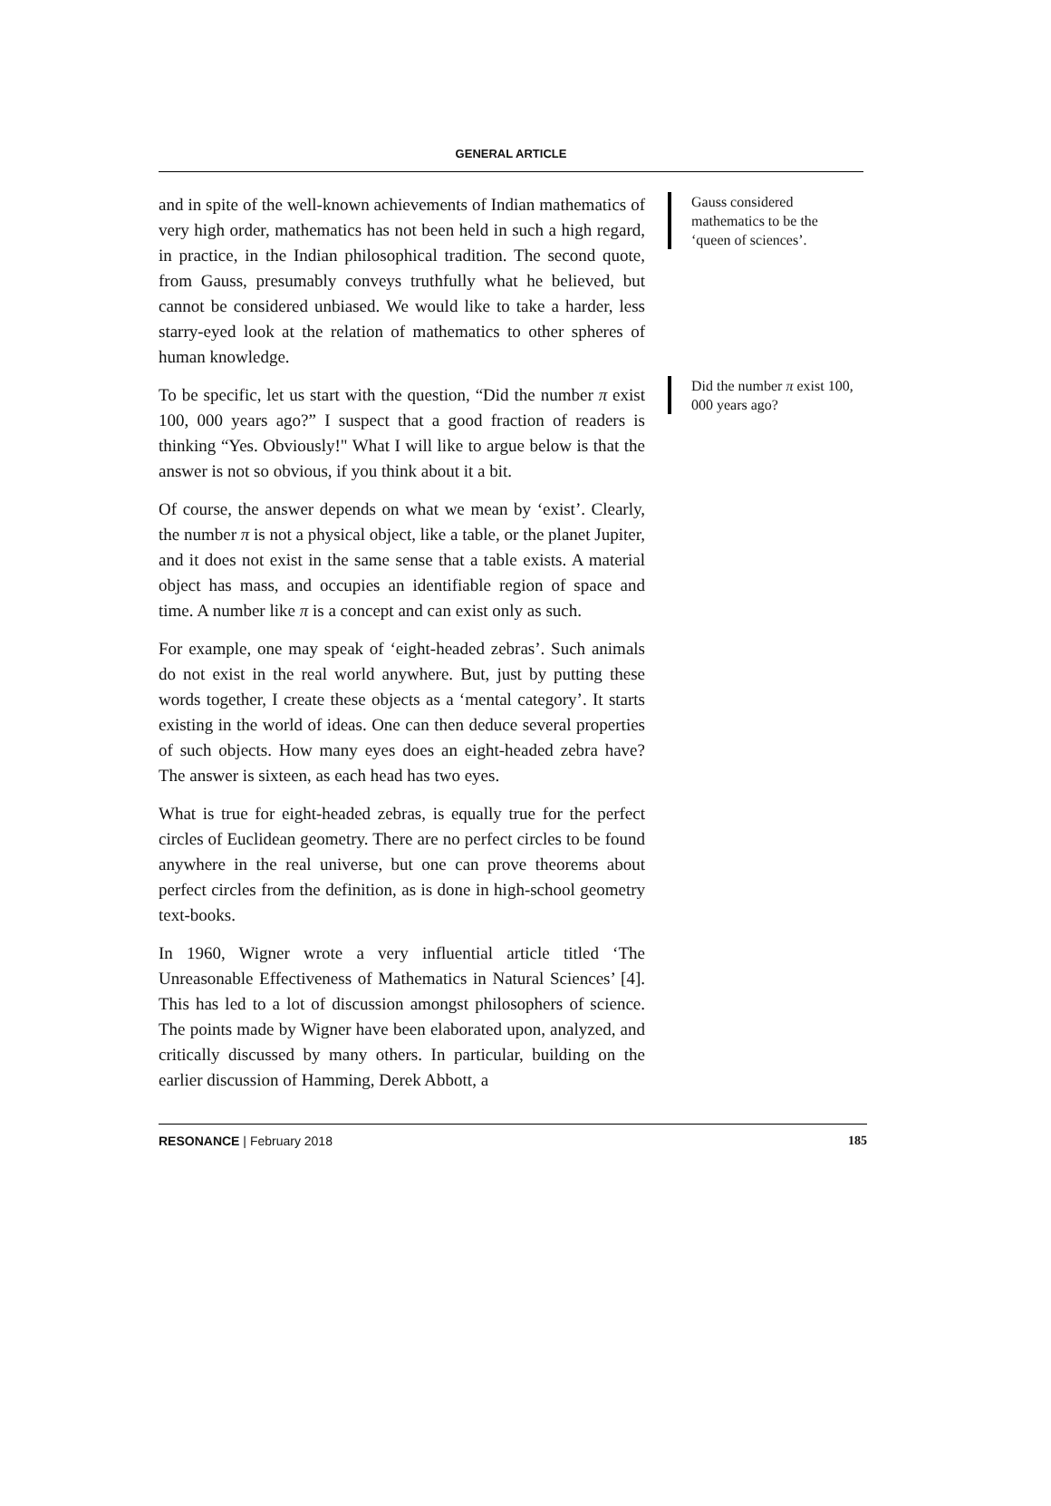GENERAL ARTICLE
and in spite of the well-known achievements of Indian mathematics of very high order, mathematics has not been held in such a high regard, in practice, in the Indian philosophical tradition. The second quote, from Gauss, presumably conveys truthfully what he believed, but cannot be considered unbiased. We would like to take a harder, less starry-eyed look at the relation of mathematics to other spheres of human knowledge.
To be specific, let us start with the question, “Did the number π exist 100, 000 years ago?” I suspect that a good fraction of readers is thinking “Yes. Obviously!" What I will like to argue below is that the answer is not so obvious, if you think about it a bit.
Of course, the answer depends on what we mean by ‘exist’. Clearly, the number π is not a physical object, like a table, or the planet Jupiter, and it does not exist in the same sense that a table exists. A material object has mass, and occupies an identifiable region of space and time. A number like π is a concept and can exist only as such.
For example, one may speak of ‘eight-headed zebras’. Such animals do not exist in the real world anywhere. But, just by putting these words together, I create these objects as a ‘mental category’. It starts existing in the world of ideas. One can then deduce several properties of such objects. How many eyes does an eight-headed zebra have? The answer is sixteen, as each head has two eyes.
What is true for eight-headed zebras, is equally true for the perfect circles of Euclidean geometry. There are no perfect circles to be found anywhere in the real universe, but one can prove theorems about perfect circles from the definition, as is done in high-school geometry text-books.
In 1960, Wigner wrote a very influential article titled ‘The Unreasonable Effectiveness of Mathematics in Natural Sciences’ [4]. This has led to a lot of discussion amongst philosophers of science. The points made by Wigner have been elaborated upon, analyzed, and critically discussed by many others. In particular, building on the earlier discussion of Hamming, Derek Abbott, a
Gauss considered mathematics to be the ‘queen of sciences’.
Did the number π exist 100, 000 years ago?
RESONANCE | February 2018 185